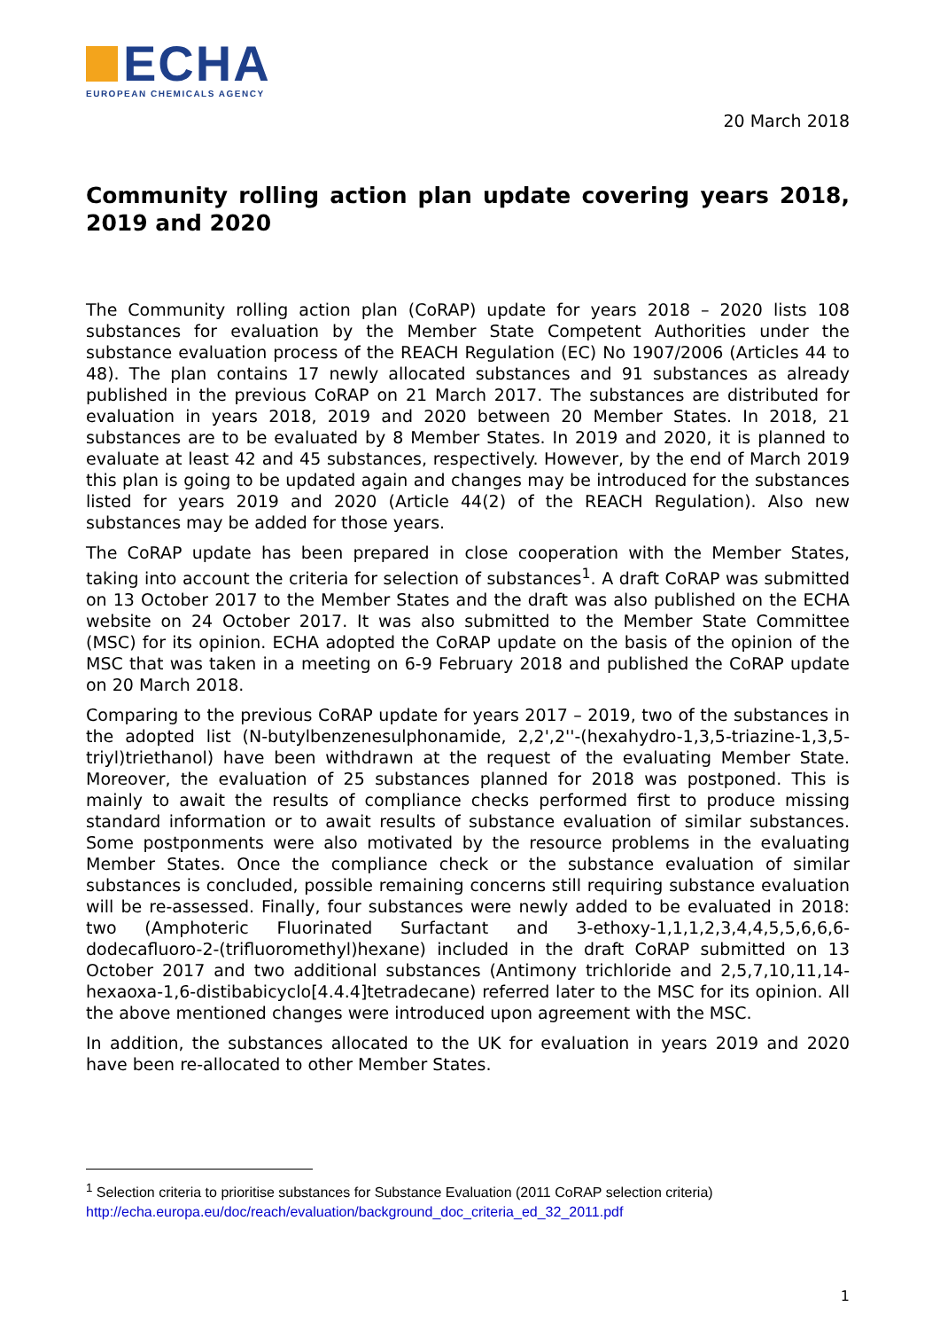ECHA
EUROPEAN CHEMICALS AGENCY
20 March 2018
Community rolling action plan update covering years 2018, 2019 and 2020
The Community rolling action plan (CoRAP) update for years 2018 – 2020 lists 108 substances for evaluation by the Member State Competent Authorities under the substance evaluation process of the REACH Regulation (EC) No 1907/2006 (Articles 44 to 48). The plan contains 17 newly allocated substances and 91 substances as already published in the previous CoRAP on 21 March 2017. The substances are distributed for evaluation in years 2018, 2019 and 2020 between 20 Member States. In 2018, 21 substances are to be evaluated by 8 Member States. In 2019 and 2020, it is planned to evaluate at least 42 and 45 substances, respectively. However, by the end of March 2019 this plan is going to be updated again and changes may be introduced for the substances listed for years 2019 and 2020 (Article 44(2) of the REACH Regulation). Also new substances may be added for those years.
The CoRAP update has been prepared in close cooperation with the Member States, taking into account the criteria for selection of substances<sup>1</sup>. A draft CoRAP was submitted on 13 October 2017 to the Member States and the draft was also published on the ECHA website on 24 October 2017. It was also submitted to the Member State Committee (MSC) for its opinion. ECHA adopted the CoRAP update on the basis of the opinion of the MSC that was taken in a meeting on 6-9 February 2018 and published the CoRAP update on 20 March 2018.
Comparing to the previous CoRAP update for years 2017 – 2019, two of the substances in the adopted list (N-butylbenzenesulphonamide, 2,2',2''-(hexahydro-1,3,5-triazine-1,3,5-triyl)triethanol) have been withdrawn at the request of the evaluating Member State. Moreover, the evaluation of 25 substances planned for 2018 was postponed. This is mainly to await the results of compliance checks performed first to produce missing standard information or to await results of substance evaluation of similar substances. Some postponments were also motivated by the resource problems in the evaluating Member States. Once the compliance check or the substance evaluation of similar substances is concluded, possible remaining concerns still requiring substance evaluation will be re-assessed. Finally, four substances were newly added to be evaluated in 2018: two (Amphoteric Fluorinated Surfactant and 3-ethoxy-1,1,1,2,3,4,4,5,5,6,6,6-dodecafluoro-2-(trifluoromethyl)hexane) included in the draft CoRAP submitted on 13 October 2017 and two additional substances (Antimony trichloride and 2,5,7,10,11,14-hexaoxa-1,6-distibabicyclo[4.4.4]tetradecane) referred later to the MSC for its opinion. All the above mentioned changes were introduced upon agreement with the MSC.
In addition, the substances allocated to the UK for evaluation in years 2019 and 2020 have been re-allocated to other Member States.
<sup>1</sup> Selection criteria to prioritise substances for Substance Evaluation (2011 CoRAP selection criteria)
http://echa.europa.eu/doc/reach/evaluation/background_doc_criteria_ed_32_2011.pdf
1